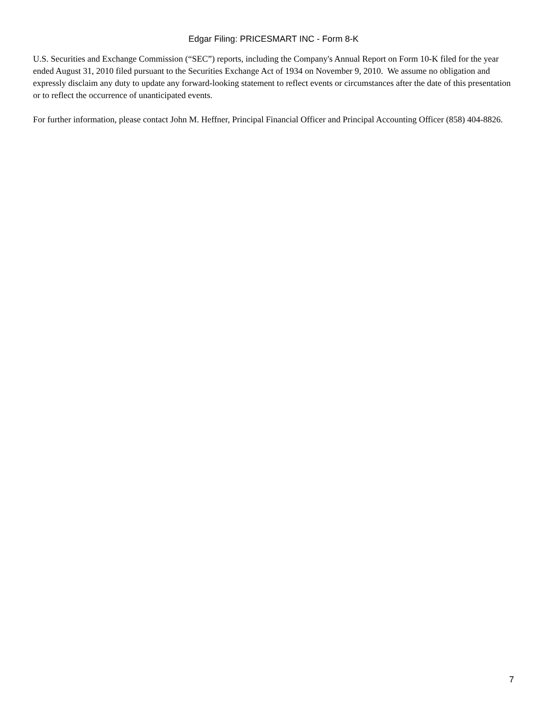Edgar Filing: PRICESMART INC - Form 8-K
U.S. Securities and Exchange Commission (“SEC”) reports, including the Company's Annual Report on Form 10-K filed for the year ended August 31, 2010 filed pursuant to the Securities Exchange Act of 1934 on November 9, 2010. We assume no obligation and expressly disclaim any duty to update any forward-looking statement to reflect events or circumstances after the date of this presentation or to reflect the occurrence of unanticipated events.
For further information, please contact John M. Heffner, Principal Financial Officer and Principal Accounting Officer (858) 404-8826.
7